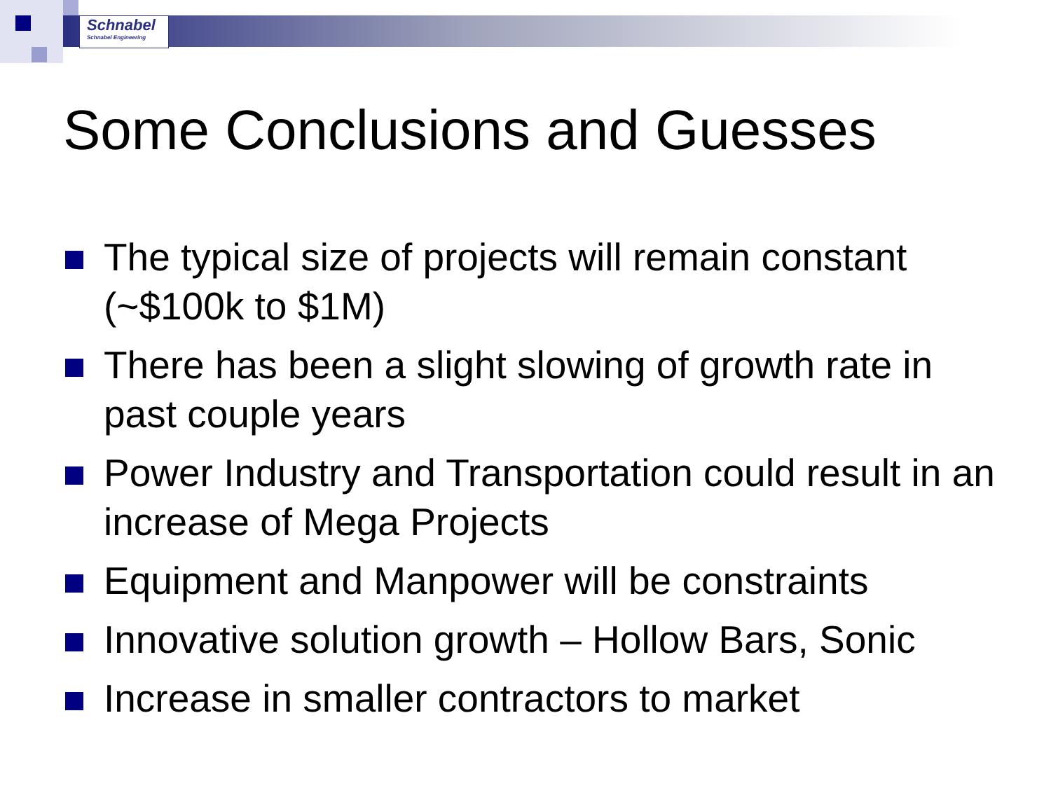Schnabel
Schnabel Engineering
Some Conclusions and Guesses
The typical size of projects will remain constant (~$100k to $1M)
There has been a slight slowing of growth rate in past couple years
Power Industry and Transportation could result in an increase of Mega Projects
Equipment and Manpower will be constraints
Innovative solution growth – Hollow Bars, Sonic
Increase in smaller contractors to market